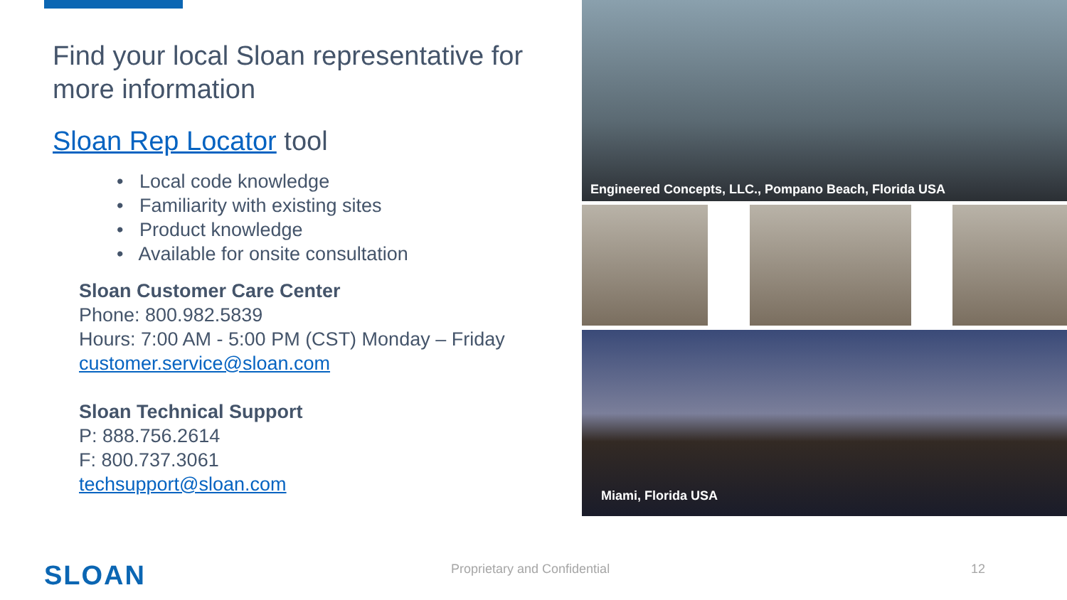Find your local Sloan representative for more information
Sloan Rep Locator tool
• Local code knowledge
• Familiarity with existing sites
• Product knowledge
• Available for onsite consultation
Sloan Customer Care Center
Phone: 800.982.5839
Hours: 7:00 AM - 5:00 PM (CST) Monday – Friday
customer.service@sloan.com
Sloan Technical Support
P: 888.756.2614
F: 800.737.3061
techsupport@sloan.com
Engineered Concepts, LLC., Pompano Beach, Florida USA
Miami, Florida USA
SLOAN Proprietary and Confidential 12